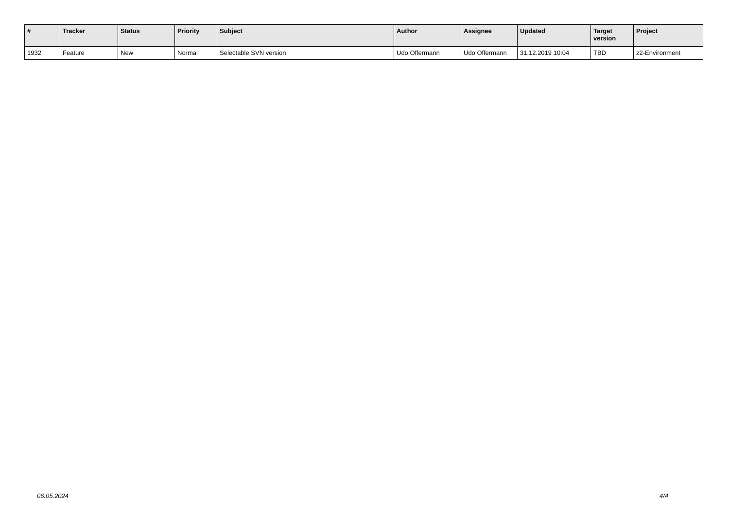| # | Tracker | Status | Priority | Subject | Author | Assignee | Updated | Target version | Project |
| --- | --- | --- | --- | --- | --- | --- | --- | --- | --- |
| 1932 | Feature | New | Normal | Selectable SVN version | Udo Offermann | Udo Offermann | 31.12.2019 10:04 | TBD | z2-Environment |
06.05.2024 4/4